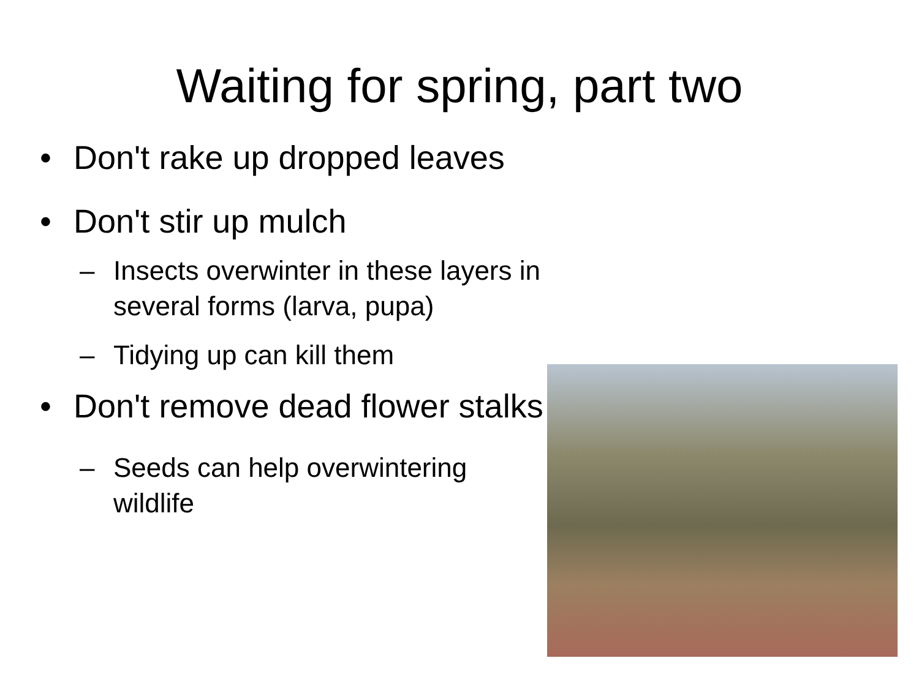Waiting for spring, part two
• Don't rake up dropped leaves
• Don't stir up mulch
– Insects overwinter in these layers in several forms (larva, pupa)
– Tidying up can kill them
• Don't remove dead flower stalks
– Seeds can help overwintering wildlife